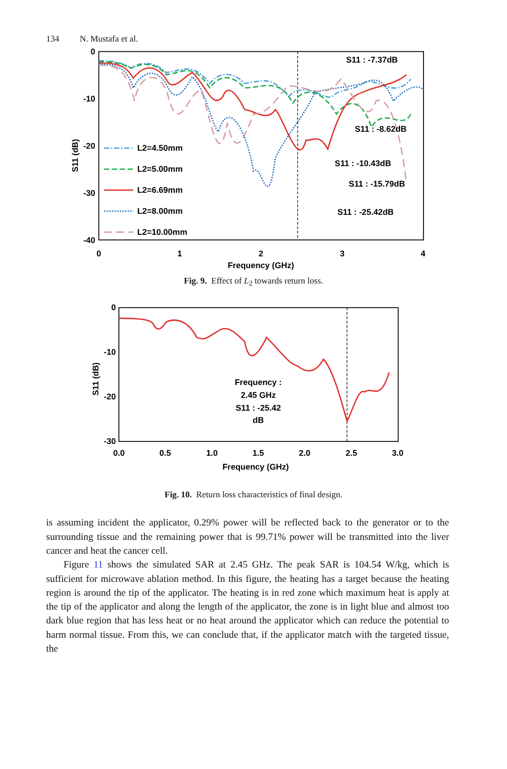134 N. Mustafa et al.
0
-10
-20
-30
-40
0
1
2
3
4
Frequency (GHz)
S11 (dB)
L2=4.50mm
L2=5.00mm
L2=6.69mm
L2=8.00mm
L2=10.00mm
S11 : -7.37dB
S11 : -8.62dB
S11 : -10.43dB
S11 : -15.79dB
S11 : -25.42dB
Fig. 9. Effect of L<sub>2</sub> towards return loss.
0
-10
-20
-30
0.0
0.5
1.0
1.5
2.0
2.5
3.0
Frequency (GHz)
Frequency :
2.45 GHz
S11 : -25.42
dB
S11 (dB)
Fig. 10. Return loss characteristics of final design.
is assuming incident the applicator, 0.29% power will be reflected back to the generator or to the surrounding tissue and the remaining power that is 99.71% power will be transmitted into the liver cancer and heat the cancer cell.
Figure 11 shows the simulated SAR at 2.45 GHz. The peak SAR is 104.54 W/kg, which is sufficient for microwave ablation method. In this figure, the heating has a target because the heating region is around the tip of the applicator. The heating is in red zone which maximum heat is apply at the tip of the applicator and along the length of the applicator, the zone is in light blue and almost too dark blue region that has less heat or no heat around the applicator which can reduce the potential to harm normal tissue. From this, we can conclude that, if the applicator match with the targeted tissue, the